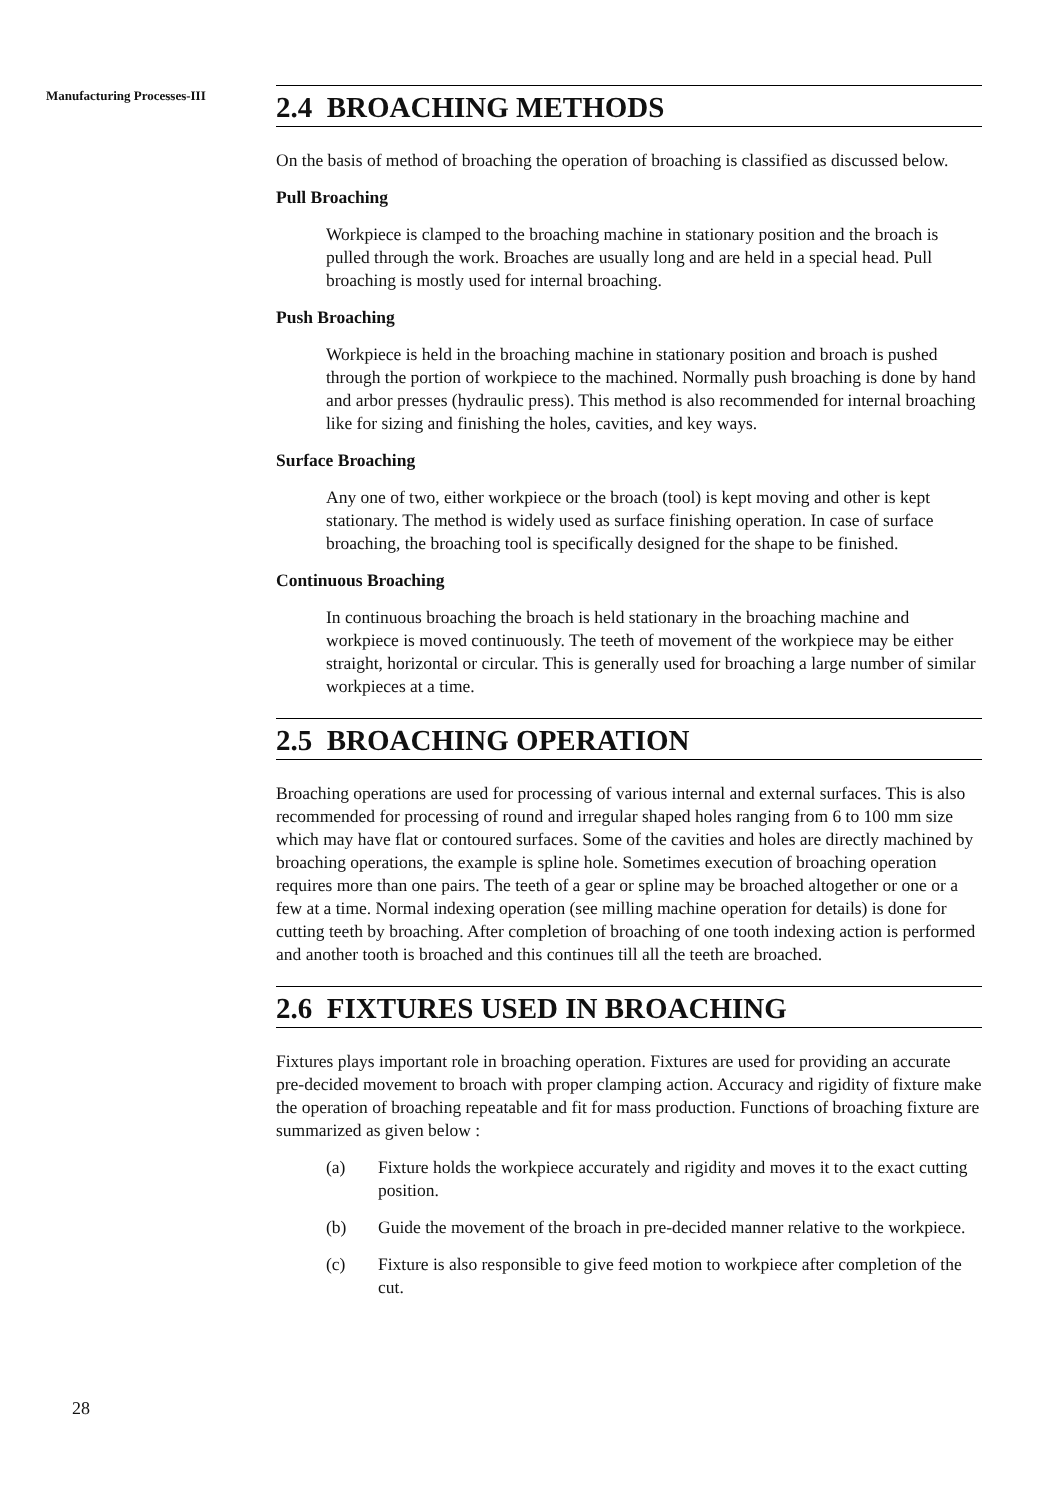Manufacturing Processes-III
2.4 BROACHING METHODS
On the basis of method of broaching the operation of broaching is classified as discussed below.
Pull Broaching
Workpiece is clamped to the broaching machine in stationary position and the broach is pulled through the work. Broaches are usually long and are held in a special head. Pull broaching is mostly used for internal broaching.
Push Broaching
Workpiece is held in the broaching machine in stationary position and broach is pushed through the portion of workpiece to the machined. Normally push broaching is done by hand and arbor presses (hydraulic press). This method is also recommended for internal broaching like for sizing and finishing the holes, cavities, and key ways.
Surface Broaching
Any one of two, either workpiece or the broach (tool) is kept moving and other is kept stationary. The method is widely used as surface finishing operation. In case of surface broaching, the broaching tool is specifically designed for the shape to be finished.
Continuous Broaching
In continuous broaching the broach is held stationary in the broaching machine and workpiece is moved continuously. The teeth of movement of the workpiece may be either straight, horizontal or circular. This is generally used for broaching a large number of similar workpieces at a time.
2.5 BROACHING OPERATION
Broaching operations are used for processing of various internal and external surfaces. This is also recommended for processing of round and irregular shaped holes ranging from 6 to 100 mm size which may have flat or contoured surfaces. Some of the cavities and holes are directly machined by broaching operations, the example is spline hole. Sometimes execution of broaching operation requires more than one pairs. The teeth of a gear or spline may be broached altogether or one or a few at a time. Normal indexing operation (see milling machine operation for details) is done for cutting teeth by broaching. After completion of broaching of one tooth indexing action is performed and another tooth is broached and this continues till all the teeth are broached.
2.6 FIXTURES USED IN BROACHING
Fixtures plays important role in broaching operation. Fixtures are used for providing an accurate pre-decided movement to broach with proper clamping action. Accuracy and rigidity of fixture make the operation of broaching repeatable and fit for mass production. Functions of broaching fixture are summarized as given below :
(a) Fixture holds the workpiece accurately and rigidity and moves it to the exact cutting position.
(b) Guide the movement of the broach in pre-decided manner relative to the workpiece.
(c) Fixture is also responsible to give feed motion to workpiece after completion of the cut.
28